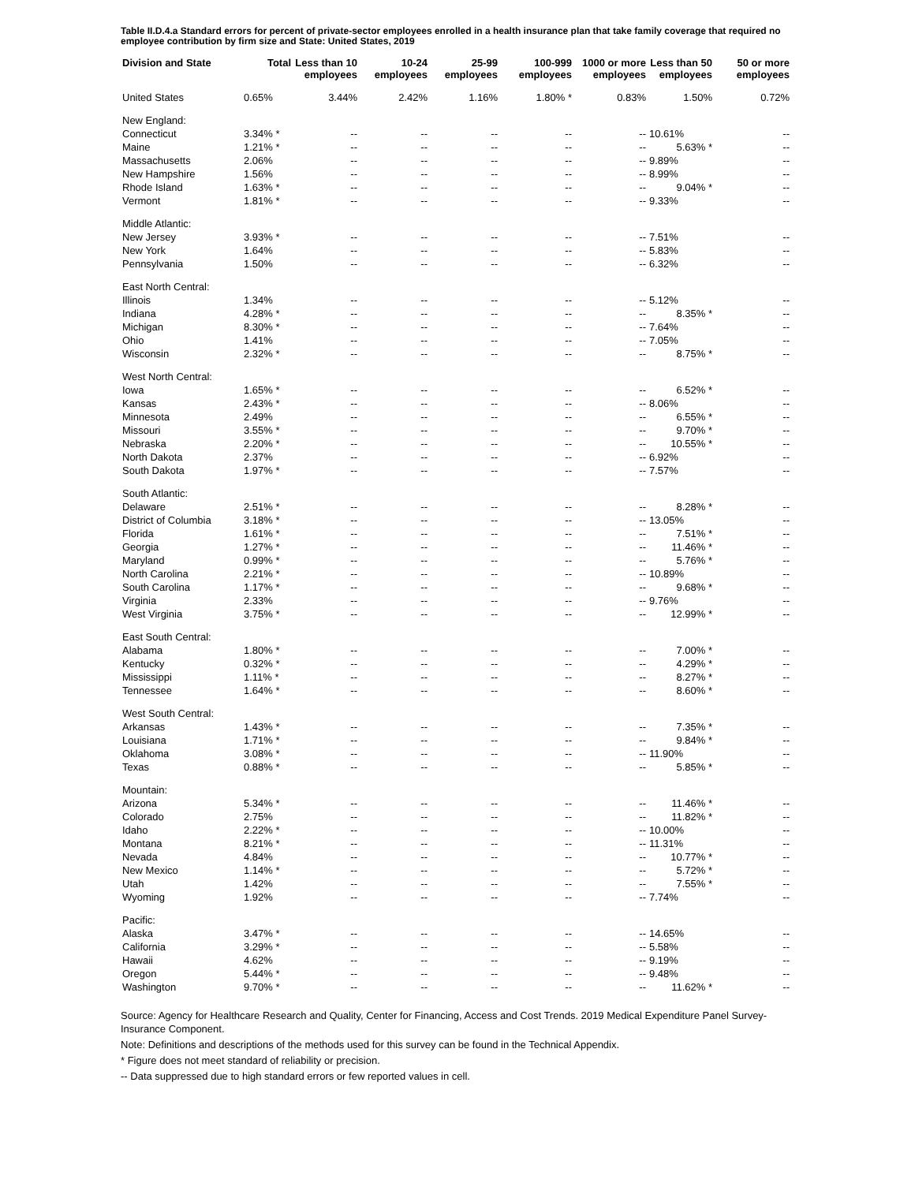Table II.D.4.a Standard errors for percent of private-sector employees enrolled in a health insurance plan that take family coverage that required no employee contribution by firm size and State: United States, 2019
| Division and State | Total | Less than 10 employees | 10-24 employees | 25-99 employees | 100-999 employees | 1000 or more employees | Less than 50 employees | 50 or more employees |
| --- | --- | --- | --- | --- | --- | --- | --- | --- |
| United States | 0.65% | 3.44% | 2.42% | 1.16% | 1.80% * | 0.83% | 1.50% | 0.72% |
| New England: | | | | | | | | |
| Connecticut | 3.34% * | -- | -- | -- | -- | -- | 10.61% | -- |
| Maine | 1.21% * | -- | -- | -- | -- | -- | 5.63% * | -- |
| Massachusetts | 2.06% | -- | -- | -- | -- | -- | 9.89% | -- |
| New Hampshire | 1.56% | -- | -- | -- | -- | -- | 8.99% | -- |
| Rhode Island | 1.63% * | -- | -- | -- | -- | -- | 9.04% * | -- |
| Vermont | 1.81% * | -- | -- | -- | -- | -- | 9.33% | -- |
| Middle Atlantic: | | | | | | | | |
| New Jersey | 3.93% * | -- | -- | -- | -- | -- | 7.51% | -- |
| New York | 1.64% | -- | -- | -- | -- | -- | 5.83% | -- |
| Pennsylvania | 1.50% | -- | -- | -- | -- | -- | 6.32% | -- |
| East North Central: | | | | | | | | |
| Illinois | 1.34% | -- | -- | -- | -- | -- | 5.12% | -- |
| Indiana | 4.28% * | -- | -- | -- | -- | -- | 8.35% * | -- |
| Michigan | 8.30% * | -- | -- | -- | -- | -- | 7.64% | -- |
| Ohio | 1.41% | -- | -- | -- | -- | -- | 7.05% | -- |
| Wisconsin | 2.32% * | -- | -- | -- | -- | -- | 8.75% * | -- |
| West North Central: | | | | | | | | |
| Iowa | 1.65% * | -- | -- | -- | -- | -- | 6.52% * | -- |
| Kansas | 2.43% * | -- | -- | -- | -- | -- | 8.06% | -- |
| Minnesota | 2.49% | -- | -- | -- | -- | -- | 6.55% * | -- |
| Missouri | 3.55% * | -- | -- | -- | -- | -- | 9.70% * | -- |
| Nebraska | 2.20% * | -- | -- | -- | -- | -- | 10.55% * | -- |
| North Dakota | 2.37% | -- | -- | -- | -- | -- | 6.92% | -- |
| South Dakota | 1.97% * | -- | -- | -- | -- | -- | 7.57% | -- |
| South Atlantic: | | | | | | | | |
| Delaware | 2.51% * | -- | -- | -- | -- | -- | 8.28% * | -- |
| District of Columbia | 3.18% * | -- | -- | -- | -- | -- | 13.05% | -- |
| Florida | 1.61% * | -- | -- | -- | -- | -- | 7.51% * | -- |
| Georgia | 1.27% * | -- | -- | -- | -- | -- | 11.46% * | -- |
| Maryland | 0.99% * | -- | -- | -- | -- | -- | 5.76% * | -- |
| North Carolina | 2.21% * | -- | -- | -- | -- | -- | 10.89% | -- |
| South Carolina | 1.17% * | -- | -- | -- | -- | -- | 9.68% * | -- |
| Virginia | 2.33% | -- | -- | -- | -- | -- | 9.76% | -- |
| West Virginia | 3.75% * | -- | -- | -- | -- | -- | 12.99% * | -- |
| East South Central: | | | | | | | | |
| Alabama | 1.80% * | -- | -- | -- | -- | -- | 7.00% * | -- |
| Kentucky | 0.32% * | -- | -- | -- | -- | -- | 4.29% * | -- |
| Mississippi | 1.11% * | -- | -- | -- | -- | -- | 8.27% * | -- |
| Tennessee | 1.64% * | -- | -- | -- | -- | -- | 8.60% * | -- |
| West South Central: | | | | | | | | |
| Arkansas | 1.43% * | -- | -- | -- | -- | -- | 7.35% * | -- |
| Louisiana | 1.71% * | -- | -- | -- | -- | -- | 9.84% * | -- |
| Oklahoma | 3.08% * | -- | -- | -- | -- | -- | 11.90% | -- |
| Texas | 0.88% * | -- | -- | -- | -- | -- | 5.85% * | -- |
| Mountain: | | | | | | | | |
| Arizona | 5.34% * | -- | -- | -- | -- | -- | 11.46% * | -- |
| Colorado | 2.75% | -- | -- | -- | -- | -- | 11.82% * | -- |
| Idaho | 2.22% * | -- | -- | -- | -- | -- | 10.00% | -- |
| Montana | 8.21% * | -- | -- | -- | -- | -- | 11.31% | -- |
| Nevada | 4.84% | -- | -- | -- | -- | -- | 10.77% * | -- |
| New Mexico | 1.14% * | -- | -- | -- | -- | -- | 5.72% * | -- |
| Utah | 1.42% | -- | -- | -- | -- | -- | 7.55% * | -- |
| Wyoming | 1.92% | -- | -- | -- | -- | -- | 7.74% | -- |
| Pacific: | | | | | | | | |
| Alaska | 3.47% * | -- | -- | -- | -- | -- | 14.65% | -- |
| California | 3.29% * | -- | -- | -- | -- | -- | 5.58% | -- |
| Hawaii | 4.62% | -- | -- | -- | -- | -- | 9.19% | -- |
| Oregon | 5.44% * | -- | -- | -- | -- | -- | 9.48% | -- |
| Washington | 9.70% * | -- | -- | -- | -- | -- | 11.62% * | -- |
Source: Agency for Healthcare Research and Quality, Center for Financing, Access and Cost Trends. 2019 Medical Expenditure Panel Survey-Insurance Component.
Note: Definitions and descriptions of the methods used for this survey can be found in the Technical Appendix.
* Figure does not meet standard of reliability or precision.
-- Data suppressed due to high standard errors or few reported values in cell.